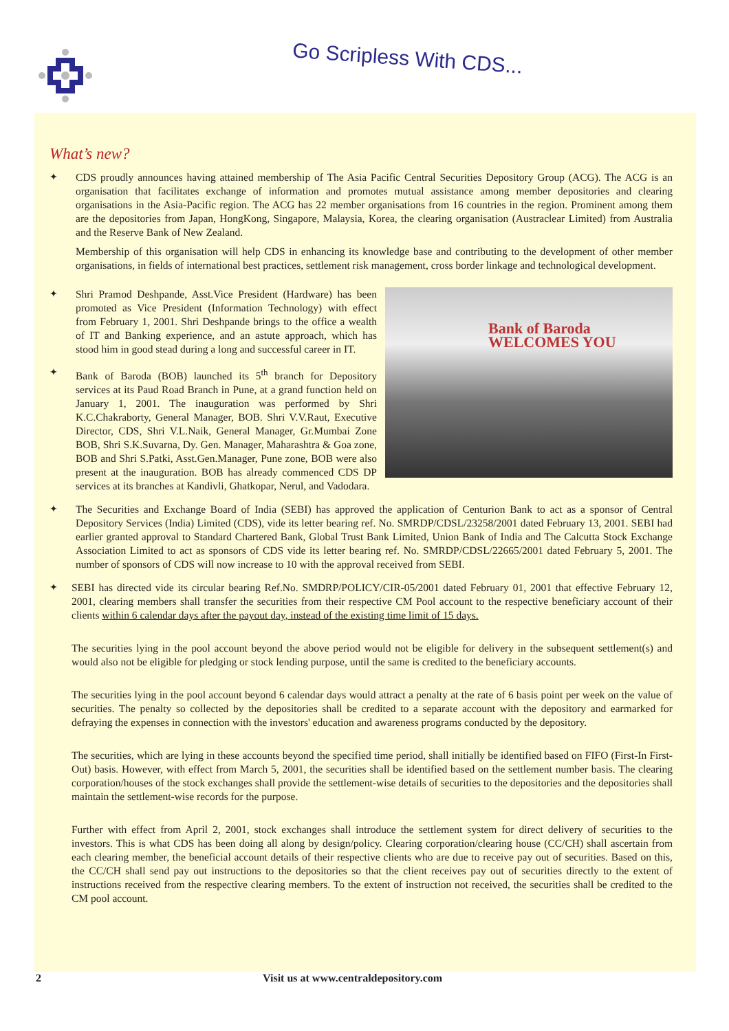Go Scripless With CDS...
What’s new?
✦ CDS proudly announces having attained membership of The Asia Pacific Central Securities Depository Group (ACG). The ACG is an organisation that facilitates exchange of information and promotes mutual assistance among member depositories and clearing organisations in the Asia-Pacific region. The ACG has 22 member organisations from 16 countries in the region. Prominent among them are the depositories from Japan, HongKong, Singapore, Malaysia, Korea, the clearing organisation (Austraclear Limited) from Australia and the Reserve Bank of New Zealand.
Membership of this organisation will help CDS in enhancing its knowledge base and contributing to the development of other member organisations, in fields of international best practices, settlement risk management, cross border linkage and technological development.
✦ Shri Pramod Deshpande, Asst.Vice President (Hardware) has been promoted as Vice President (Information Technology) with effect from February 1, 2001. Shri Deshpande brings to the office a wealth of IT and Banking experience, and an astute approach, which has stood him in good stead during a long and successful career in IT.
✦ Bank of Baroda (BOB) launched its 5<sup>th</sup> branch for Depository services at its Paud Road Branch in Pune, at a grand function held on January 1, 2001. The inauguration was performed by Shri K.C.Chakraborty, General Manager, BOB. Shri V.V.Raut, Executive Director, CDS, Shri V.L.Naik, General Manager, Gr.Mumbai Zone BOB, Shri S.K.Suvarna, Dy. Gen. Manager, Maharashtra & Goa zone, BOB and Shri S.Patki, Asst.Gen.Manager, Pune zone, BOB were also present at the inauguration. BOB has already commenced CDS DP services at its branches at Kandivli, Ghatkopar, Nerul, and Vadodara.
Bank of Baroda
WELCOMES YOU
✦ The Securities and Exchange Board of India (SEBI) has approved the application of Centurion Bank to act as a sponsor of Central Depository Services (India) Limited (CDS), vide its letter bearing ref. No. SMRDP/CDSL/23258/2001 dated February 13, 2001. SEBI had earlier granted approval to Standard Chartered Bank, Global Trust Bank Limited, Union Bank of India and The Calcutta Stock Exchange Association Limited to act as sponsors of CDS vide its letter bearing ref. No. SMRDP/CDSL/22665/2001 dated February 5, 2001. The number of sponsors of CDS will now increase to 10 with the approval received from SEBI.
✦ SEBI has directed vide its circular bearing Ref.No. SMDRP/POLICY/CIR-05/2001 dated February 01, 2001 that effective February 12, 2001, clearing members shall transfer the securities from their respective CM Pool account to the respective beneficiary account of their clients within 6 calendar days after the payout day, instead of the existing time limit of 15 days.
The securities lying in the pool account beyond the above period would not be eligible for delivery in the subsequent settlement(s) and would also not be eligible for pledging or stock lending purpose, until the same is credited to the beneficiary accounts.
The securities lying in the pool account beyond 6 calendar days would attract a penalty at the rate of 6 basis point per week on the value of securities. The penalty so collected by the depositories shall be credited to a separate account with the depository and earmarked for defraying the expenses in connection with the investors' education and awareness programs conducted by the depository.
The securities, which are lying in these accounts beyond the specified time period, shall initially be identified based on FIFO (First-In First-Out) basis. However, with effect from March 5, 2001, the securities shall be identified based on the settlement number basis. The clearing corporation/houses of the stock exchanges shall provide the settlement-wise details of securities to the depositories and the depositories shall maintain the settlement-wise records for the purpose.
Further with effect from April 2, 2001, stock exchanges shall introduce the settlement system for direct delivery of securities to the investors. This is what CDS has been doing all along by design/policy. Clearing corporation/clearing house (CC/CH) shall ascertain from each clearing member, the beneficial account details of their respective clients who are due to receive pay out of securities. Based on this, the CC/CH shall send pay out instructions to the depositories so that the client receives pay out of securities directly to the extent of instructions received from the respective clearing members. To the extent of instruction not received, the securities shall be credited to the CM pool account.
2 Visit us at www.centraldepository.com